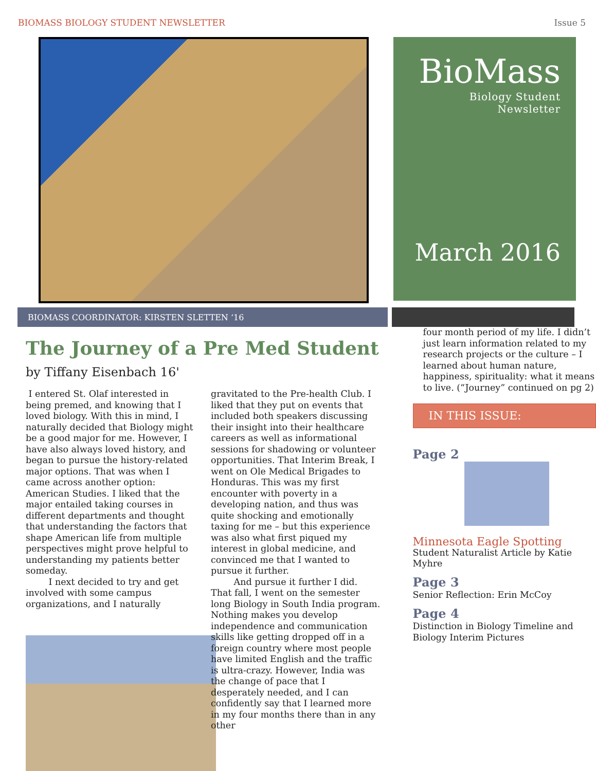BIOMASS BIOLOGY STUDENT NEWSLETTER Issue 5
BioMass
Biology Student Newsletter
March 2016
BIOMASS COORDINATOR: KIRSTEN SLETTEN ‘16
The Journey of a Pre Med Student
by Tiffany Eisenbach 16'
I entered St. Olaf interested in being premed, and knowing that I loved biology. With this in mind, I naturally decided that Biology might be a good major for me. However, I have also always loved history, and began to pursue the history-related major options. That was when I came across another option: American Studies. I liked that the major entailed taking courses in different departments and thought that understanding the factors that shape American life from multiple perspectives might prove helpful to understanding my patients better someday.
I next decided to try and get involved with some campus organizations, and I naturally
gravitated to the Pre-health Club. I liked that they put on events that included both speakers discussing their insight into their healthcare careers as well as informational sessions for shadowing or volunteer opportunities. That Interim Break, I went on Ole Medical Brigades to Honduras. This was my first encounter with poverty in a developing nation, and thus was quite shocking and emotionally taxing for me – but this experience was also what first piqued my interest in global medicine, and convinced me that I wanted to pursue it further.
And pursue it further I did. That fall, I went on the semester long Biology in South India program. Nothing makes you develop independence and communication skills like getting dropped off in a foreign country where most people have limited English and the traffic is ultra-crazy. However, India was the change of pace that I desperately needed, and I can confidently say that I learned more in my four months there than in any other
four month period of my life. I didn’t just learn information related to my research projects or the culture – I learned about human nature, happiness, spirituality: what it means to live. (“Journey” continued on pg 2)
IN THIS ISSUE:
Page 2
Minnesota Eagle Spotting
Student Naturalist Article by Katie Myhre
Page 3
Senior Reflection: Erin McCoy
Page 4
Distinction in Biology Timeline and Biology Interim Pictures